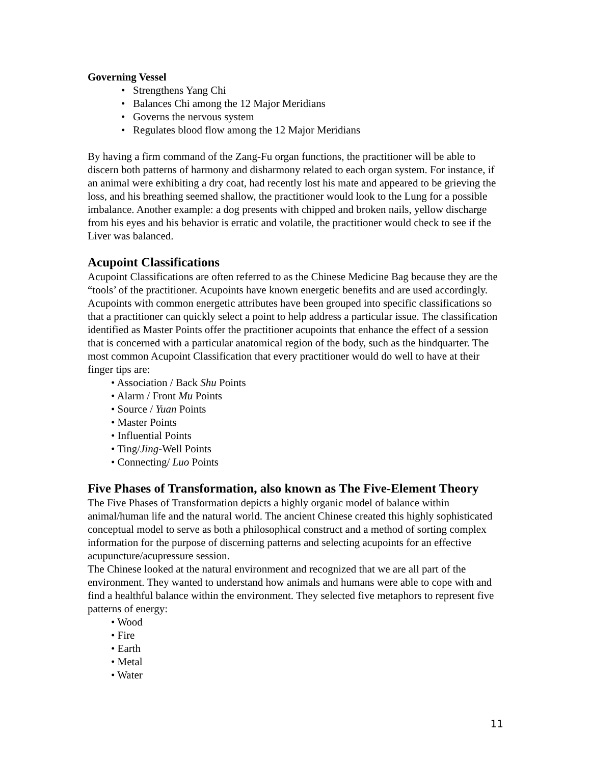Governing Vessel
• Strengthens Yang Chi
• Balances Chi among the 12 Major Meridians
• Governs the nervous system
• Regulates blood flow among the 12 Major Meridians
By having a firm command of the Zang-Fu organ functions, the practitioner will be able to discern both patterns of harmony and disharmony related to each organ system. For instance, if an animal were exhibiting a dry coat, had recently lost his mate and appeared to be grieving the loss, and his breathing seemed shallow, the practitioner would look to the Lung for a possible imbalance. Another example: a dog presents with chipped and broken nails, yellow discharge from his eyes and his behavior is erratic and volatile, the practitioner would check to see if the Liver was balanced.
Acupoint Classifications
Acupoint Classifications are often referred to as the Chinese Medicine Bag because they are the “tools’ of the practitioner. Acupoints have known energetic benefits and are used accordingly. Acupoints with common energetic attributes have been grouped into specific classifications so that a practitioner can quickly select a point to help address a particular issue. The classification identified as Master Points offer the practitioner acupoints that enhance the effect of a session that is concerned with a particular anatomical region of the body, such as the hindquarter. The most common Acupoint Classification that every practitioner would do well to have at their finger tips are:
• Association / Back Shu Points
• Alarm / Front Mu Points
• Source / Yuan Points
• Master Points
• Influential Points
• Ting/Jing-Well Points
• Connecting/ Luo Points
Five Phases of Transformation, also known as The Five-Element Theory
The Five Phases of Transformation depicts a highly organic model of balance within animal/human life and the natural world. The ancient Chinese created this highly sophisticated conceptual model to serve as both a philosophical construct and a method of sorting complex information for the purpose of discerning patterns and selecting acupoints for an effective acupuncture/acupressure session.
The Chinese looked at the natural environment and recognized that we are all part of the environment. They wanted to understand how animals and humans were able to cope with and find a healthful balance within the environment. They selected five metaphors to represent five patterns of energy:
• Wood
• Fire
• Earth
• Metal
• Water
11